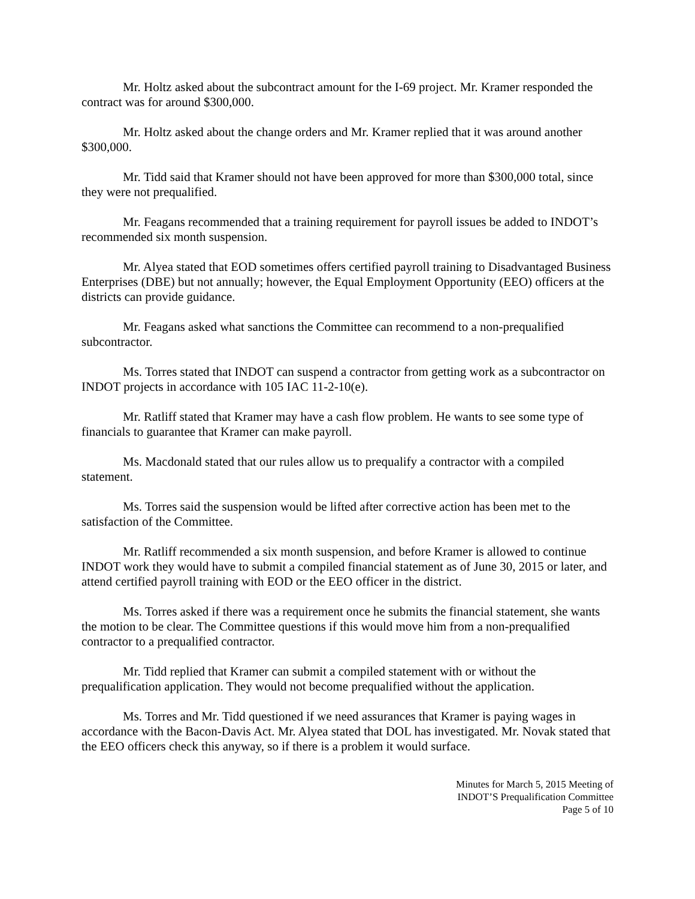Mr. Holtz asked about the subcontract amount for the I-69 project. Mr. Kramer responded the contract was for around $300,000.
Mr. Holtz asked about the change orders and Mr. Kramer replied that it was around another $300,000.
Mr. Tidd said that Kramer should not have been approved for more than $300,000 total, since they were not prequalified.
Mr. Feagans recommended that a training requirement for payroll issues be added to INDOT’s recommended six month suspension.
Mr. Alyea stated that EOD sometimes offers certified payroll training to Disadvantaged Business Enterprises (DBE) but not annually; however, the Equal Employment Opportunity (EEO) officers at the districts can provide guidance.
Mr. Feagans asked what sanctions the Committee can recommend to a non-prequalified subcontractor.
Ms. Torres stated that INDOT can suspend a contractor from getting work as a subcontractor on INDOT projects in accordance with 105 IAC 11-2-10(e).
Mr. Ratliff stated that Kramer may have a cash flow problem. He wants to see some type of financials to guarantee that Kramer can make payroll.
Ms. Macdonald stated that our rules allow us to prequalify a contractor with a compiled statement.
Ms. Torres said the suspension would be lifted after corrective action has been met to the satisfaction of the Committee.
Mr. Ratliff recommended a six month suspension, and before Kramer is allowed to continue INDOT work they would have to submit a compiled financial statement as of June 30, 2015 or later, and attend certified payroll training with EOD or the EEO officer in the district.
Ms. Torres asked if there was a requirement once he submits the financial statement, she wants the motion to be clear. The Committee questions if this would move him from a non-prequalified contractor to a prequalified contractor.
Mr. Tidd replied that Kramer can submit a compiled statement with or without the prequalification application. They would not become prequalified without the application.
Ms. Torres and Mr. Tidd questioned if we need assurances that Kramer is paying wages in accordance with the Bacon-Davis Act. Mr. Alyea stated that DOL has investigated. Mr. Novak stated that the EEO officers check this anyway, so if there is a problem it would surface.
Minutes for March 5, 2015 Meeting of
INDOT’S Prequalification Committee
Page 5 of 10